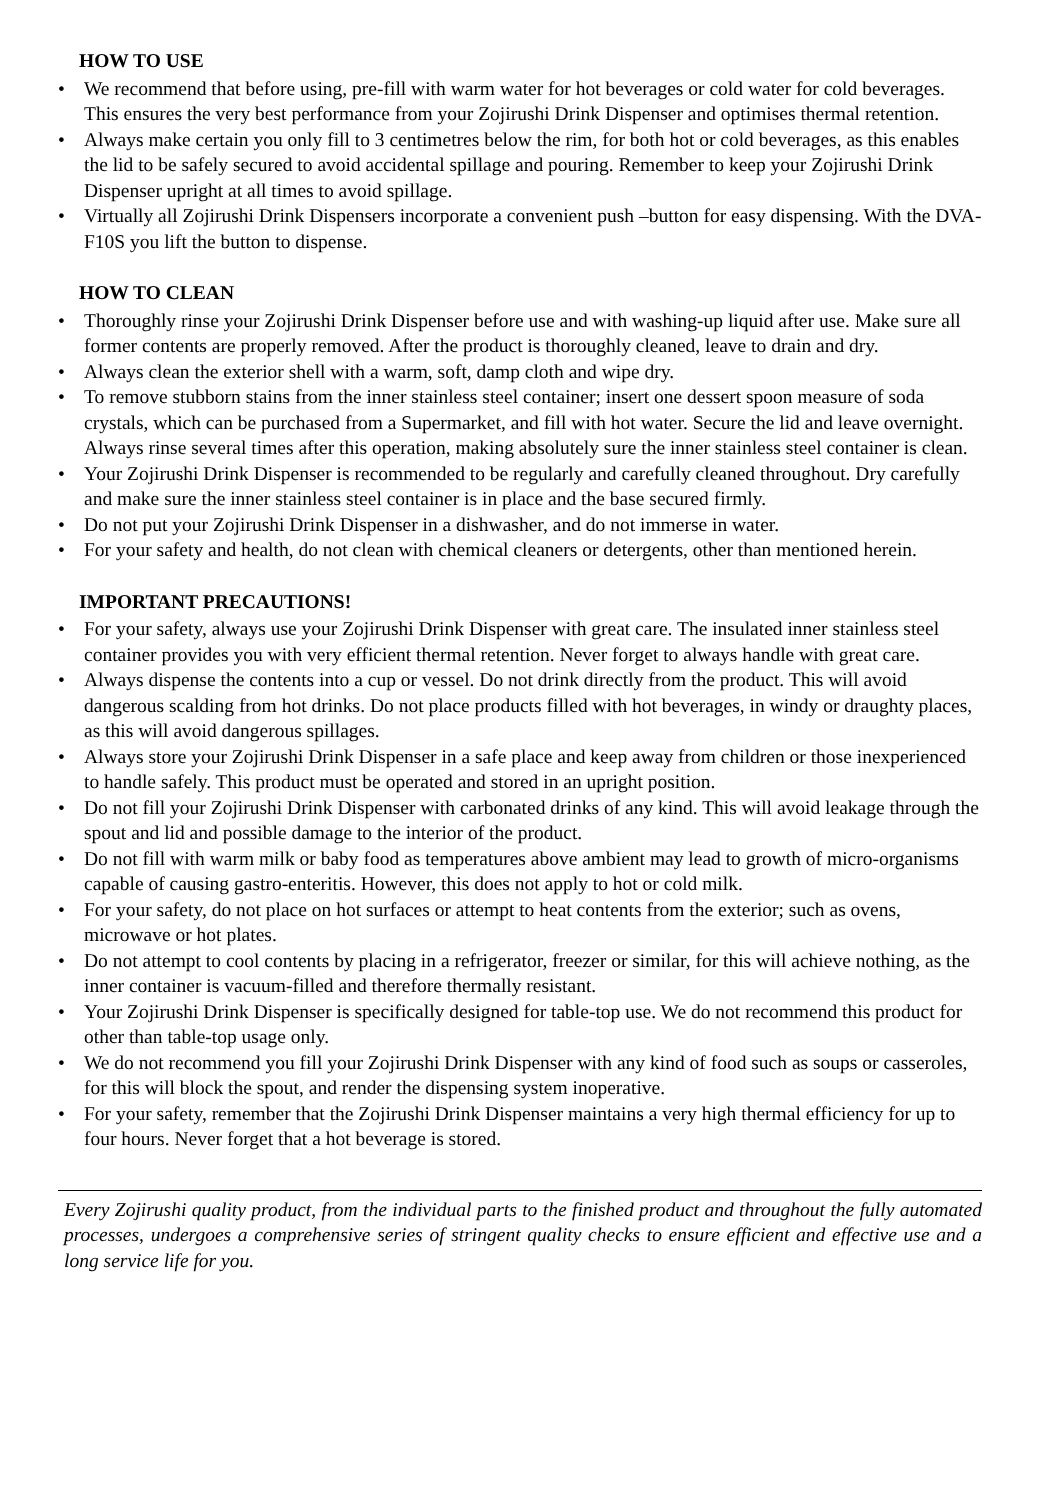HOW TO USE
• We recommend that before using, pre-fill with warm water for hot beverages or cold water for cold beverages. This ensures the very best performance from your Zojirushi Drink Dispenser and optimises thermal retention.
• Always make certain you only fill to 3 centimetres below the rim, for both hot or cold beverages, as this enables the lid to be safely secured to avoid accidental spillage and pouring. Remember to keep your Zojirushi Drink Dispenser upright at all times to avoid spillage.
• Virtually all Zojirushi Drink Dispensers incorporate a convenient push –button for easy dispensing. With the DVA-F10S you lift the button to dispense.
HOW TO CLEAN
• Thoroughly rinse your Zojirushi Drink Dispenser before use and with washing-up liquid after use. Make sure all former contents are properly removed. After the product is thoroughly cleaned, leave to drain and dry.
• Always clean the exterior shell with a warm, soft, damp cloth and wipe dry.
• To remove stubborn stains from the inner stainless steel container; insert one dessert spoon measure of soda crystals, which can be purchased from a Supermarket, and fill with hot water. Secure the lid and leave overnight. Always rinse several times after this operation, making absolutely sure the inner stainless steel container is clean.
• Your Zojirushi Drink Dispenser is recommended to be regularly and carefully cleaned throughout. Dry carefully and make sure the inner stainless steel container is in place and the base secured firmly.
• Do not put your Zojirushi Drink Dispenser in a dishwasher, and do not immerse in water.
• For your safety and health, do not clean with chemical cleaners or detergents, other than mentioned herein.
IMPORTANT PRECAUTIONS!
• For your safety, always use your Zojirushi Drink Dispenser with great care. The insulated inner stainless steel container provides you with very efficient thermal retention. Never forget to always handle with great care.
• Always dispense the contents into a cup or vessel. Do not drink directly from the product. This will avoid dangerous scalding from hot drinks. Do not place products filled with hot beverages, in windy or draughty places, as this will avoid dangerous spillages.
• Always store your Zojirushi Drink Dispenser in a safe place and keep away from children or those inexperienced to handle safely. This product must be operated and stored in an upright position.
• Do not fill your Zojirushi Drink Dispenser with carbonated drinks of any kind. This will avoid leakage through the spout and lid and possible damage to the interior of the product.
• Do not fill with warm milk or baby food as temperatures above ambient may lead to growth of micro-organisms capable of causing gastro-enteritis. However, this does not apply to hot or cold milk.
• For your safety, do not place on hot surfaces or attempt to heat contents from the exterior; such as ovens, microwave or hot plates.
• Do not attempt to cool contents by placing in a refrigerator, freezer or similar, for this will achieve nothing, as the inner container is vacuum-filled and therefore thermally resistant.
• Your Zojirushi Drink Dispenser is specifically designed for table-top use. We do not recommend this product for other than table-top usage only.
• We do not recommend you fill your Zojirushi Drink Dispenser with any kind of food such as soups or casseroles, for this will block the spout, and render the dispensing system inoperative.
• For your safety, remember that the Zojirushi Drink Dispenser maintains a very high thermal efficiency for up to four hours. Never forget that a hot beverage is stored.
Every Zojirushi quality product, from the individual parts to the finished product and throughout the fully automated processes, undergoes a comprehensive series of stringent quality checks to ensure efficient and effective use and a long service life for you.